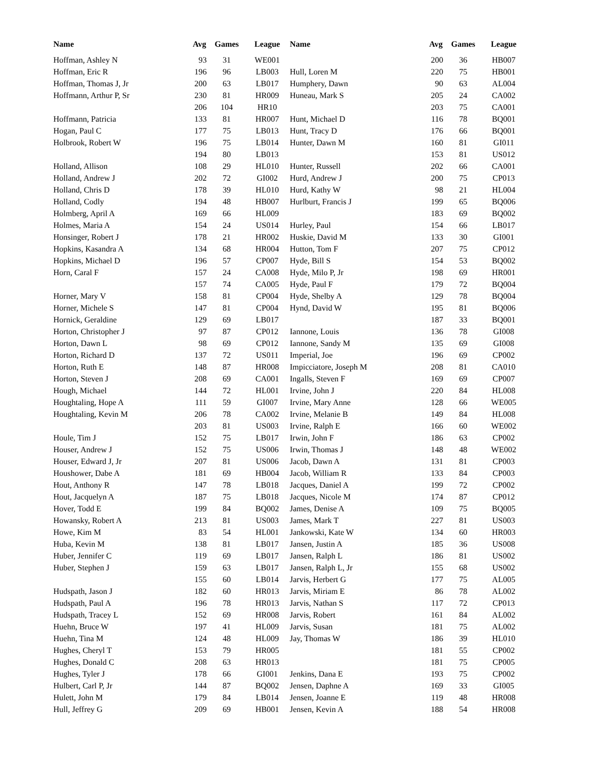| Name | Avg | Games | League |
| --- | --- | --- | --- |
| Hoffman, Ashley N | 93 | 31 | WE001 |
| Hoffman, Eric R | 196 | 96 | LB003 |
| Hoffman, Thomas J, Jr | 200 | 63 | LB017 |
| Hoffmann, Arthur P, Sr | 230 | 81 | HR009 |
| | 206 | 104 | HR10 |
| Hoffmann, Patricia | 133 | 81 | HR007 |
| Hogan, Paul C | 177 | 75 | LB013 |
| Holbrook, Robert W | 196 | 75 | LB014 |
| | 194 | 80 | LB013 |
| Holland, Allison | 108 | 29 | HL010 |
| Holland, Andrew J | 202 | 72 | GI002 |
| Holland, Chris D | 178 | 39 | HL010 |
| Holland, Codly | 194 | 48 | HB007 |
| Holmberg, April A | 169 | 66 | HL009 |
| Holmes, Maria A | 154 | 24 | US014 |
| Honsinger, Robert J | 178 | 21 | HR002 |
| Hopkins, Kasandra A | 134 | 68 | HR004 |
| Hopkins, Michael D | 196 | 57 | CP007 |
| Horn, Caral F | 157 | 24 | CA008 |
| | 157 | 74 | CA005 |
| Horner, Mary V | 158 | 81 | CP004 |
| Horner, Michele S | 147 | 81 | CP004 |
| Hornick, Geraldine | 129 | 69 | LB017 |
| Horton, Christopher J | 97 | 87 | CP012 |
| Horton, Dawn L | 98 | 69 | CP012 |
| Horton, Richard D | 137 | 72 | US011 |
| Horton, Ruth E | 148 | 87 | HR008 |
| Horton, Steven J | 208 | 69 | CA001 |
| Hough, Michael | 144 | 72 | HL001 |
| Houghtaling, Hope A | 111 | 59 | GI007 |
| Houghtaling, Kevin M | 206 | 78 | CA002 |
| | 203 | 81 | US003 |
| Houle, Tim J | 152 | 75 | LB017 |
| Houser, Andrew J | 152 | 75 | US006 |
| Houser, Edward J, Jr | 207 | 81 | US006 |
| Houshower, Dabe A | 181 | 69 | HB004 |
| Hout, Anthony R | 147 | 78 | LB018 |
| Hout, Jacquelyn A | 187 | 75 | LB018 |
| Hover, Todd E | 199 | 84 | BQ002 |
| Howansky, Robert A | 213 | 81 | US003 |
| Howe, Kim M | 83 | 54 | HL001 |
| Huba, Kevin M | 138 | 81 | LB017 |
| Huber, Jennifer C | 119 | 69 | LB017 |
| Huber, Stephen J | 159 | 63 | LB017 |
| | 155 | 60 | LB014 |
| Hudspath, Jason J | 182 | 60 | HR013 |
| Hudspath, Paul A | 196 | 78 | HR013 |
| Hudspath, Tracey L | 152 | 69 | HR008 |
| Huehn, Bruce W | 197 | 41 | HL009 |
| Huehn, Tina M | 124 | 48 | HL009 |
| Hughes, Cheryl T | 153 | 79 | HR005 |
| Hughes, Donald C | 208 | 63 | HR013 |
| Hughes, Tyler J | 178 | 66 | GI001 |
| Hulbert, Carl P, Jr | 144 | 87 | BQ002 |
| Hulett, John M | 179 | 84 | LB014 |
| Hull, Jeffrey G | 209 | 69 | HB001 |
| Name | Avg | Games | League |
| --- | --- | --- | --- |
| | 200 | 36 | HB007 |
| Hull, Loren M | 220 | 75 | HB001 |
| Humphery, Dawn | 90 | 63 | AL004 |
| Huneau, Mark S | 205 | 24 | CA002 |
| | 203 | 75 | CA001 |
| Hunt, Michael D | 116 | 78 | BQ001 |
| Hunt, Tracy D | 176 | 66 | BQ001 |
| Hunter, Dawn M | 160 | 81 | GI011 |
| | 153 | 81 | US012 |
| Hunter, Russell | 202 | 66 | CA001 |
| Hurd, Andrew J | 200 | 75 | CP013 |
| Hurd, Kathy W | 98 | 21 | HL004 |
| Hurlburt, Francis J | 199 | 65 | BQ006 |
| | 183 | 69 | BQ002 |
| Hurley, Paul | 154 | 66 | LB017 |
| Huskie, David M | 133 | 30 | GI001 |
| Hutton, Tom F | 207 | 75 | CP012 |
| Hyde, Bill S | 154 | 53 | BQ002 |
| Hyde, Milo P, Jr | 198 | 69 | HR001 |
| Hyde, Paul F | 179 | 72 | BQ004 |
| Hyde, Shelby A | 129 | 78 | BQ004 |
| Hynd, David W | 195 | 81 | BQ006 |
| | 187 | 33 | BQ001 |
| Iannone, Louis | 136 | 78 | GI008 |
| Iannone, Sandy M | 135 | 69 | GI008 |
| Imperial, Joe | 196 | 69 | CP002 |
| Impicciatore, Joseph M | 208 | 81 | CA010 |
| Ingalls, Steven F | 169 | 69 | CP007 |
| Irvine, John J | 220 | 84 | HL008 |
| Irvine, Mary Anne | 128 | 66 | WE005 |
| Irvine, Melanie B | 149 | 84 | HL008 |
| Irvine, Ralph E | 166 | 60 | WE002 |
| Irwin, John F | 186 | 63 | CP002 |
| Irwin, Thomas J | 148 | 48 | WE002 |
| Jacob, Dawn A | 131 | 81 | CP003 |
| Jacob, William R | 133 | 84 | CP003 |
| Jacques, Daniel A | 199 | 72 | CP002 |
| Jacques, Nicole M | 174 | 87 | CP012 |
| James, Denise A | 109 | 75 | BQ005 |
| James, Mark T | 227 | 81 | US003 |
| Jankowski, Kate W | 134 | 60 | HR003 |
| Jansen, Justin A | 185 | 36 | US008 |
| Jansen, Ralph L | 186 | 81 | US002 |
| Jansen, Ralph L, Jr | 155 | 68 | US002 |
| Jarvis, Herbert G | 177 | 75 | AL005 |
| Jarvis, Miriam E | 86 | 78 | AL002 |
| Jarvis, Nathan S | 117 | 72 | CP013 |
| Jarvis, Robert | 161 | 84 | AL002 |
| Jarvis, Susan | 181 | 75 | AL002 |
| Jay, Thomas W | 186 | 39 | HL010 |
| | 181 | 55 | CP002 |
| | 181 | 75 | CP005 |
| Jenkins, Dana E | 193 | 75 | CP002 |
| Jensen, Daphne A | 169 | 33 | GI005 |
| Jensen, Joanne E | 119 | 48 | HR008 |
| Jensen, Kevin A | 188 | 54 | HR008 |